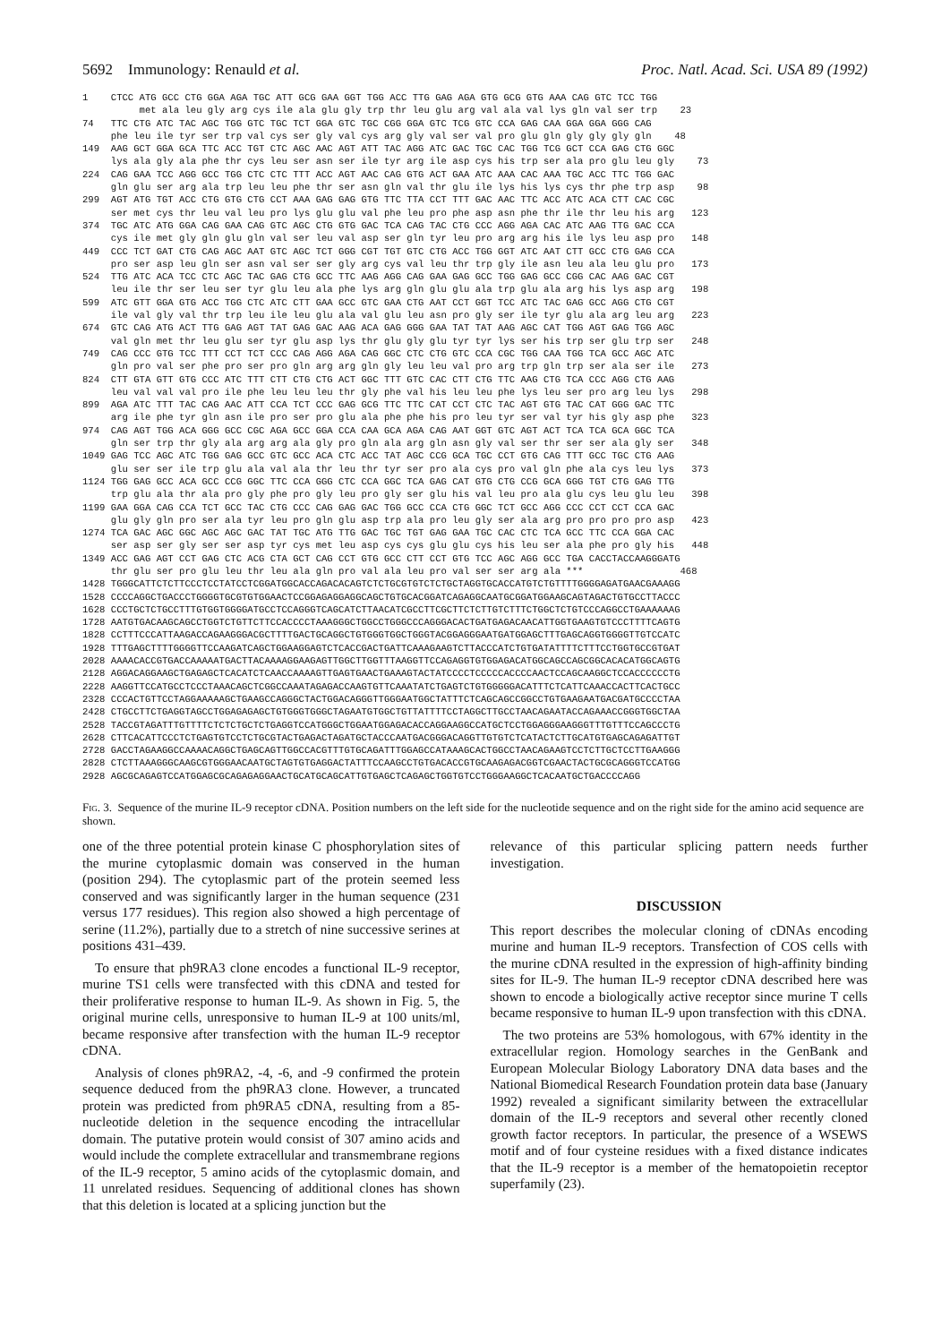5692 Immunology: Renauld et al. Proc. Natl. Acad. Sci. USA 89 (1992)
1    CTCC ATG GCC CTG GGA AGA TGC ATT GCG GAA GGT TGG ACC TTG GAG AGA GTG GCG GTG AAA CAG GTC TCC TGG
          met ala leu gly arg cys ile ala glu gly trp thr leu glu arg val ala val lys gln val ser trp    23
74   TTC CTG ATC TAC AGC TGG GTC TGC TCT GGA GTC TGC CGG GGA GTC TCG GTC CCA GAG CAA GGA GGA GGG CAG
     phe leu ile tyr ser trp val cys ser gly val cys arg gly val ser val pro glu gln gly gly gly gln    48
149  AAG GCT GGA GCA TTC ACC TGT CTC AGC AAC AGT ATT TAC AGG ATC GAC TGC CAC TGG TCG GCT CCA GAG CTG GGC
     lys ala gly ala phe thr cys leu ser asn ser ile tyr arg ile asp cys his trp ser ala pro glu leu gly    73
224  CAG GAA TCC AGG GCC TGG CTC CTC TTT ACC AGT AAC CAG GTG ACT GAA ATC AAA CAC AAA TGC ACC TTC TGG GAC
     gln glu ser arg ala trp leu leu phe thr ser asn gln val thr glu ile lys his lys cys thr phe trp asp    98
299  AGT ATG TGT ACC CTG GTG CTG CCT AAA GAG GAG GTG TTC TTA CCT TTT GAC AAC TTC ACC ATC ACA CTT CAC CGC
     ser met cys thr leu val leu pro lys glu glu val phe leu pro phe asp asn phe thr ile thr leu his arg   123
374  TGC ATC ATG GGA CAG GAA CAG GTC AGC CTG GTG GAC TCA CAG TAC CTG CCC AGG AGA CAC ATC AAG TTG GAC CCA
     cys ile met gly gln glu gln val ser leu val asp ser gln tyr leu pro arg arg his ile lys leu asp pro   148
449  CCC TCT GAT CTG CAG AGC AAT GTC AGC TCT GGG CGT TGT GTC CTG ACC TGG GGT ATC AAT CTT GCC CTG GAG CCA
     pro ser asp leu gln ser asn val ser ser gly arg cys val leu thr trp gly ile asn leu ala leu glu pro   173
524  TTG ATC ACA TCC CTC AGC TAC GAG CTG GCC TTC AAG AGG CAG GAA GAG GCC TGG GAG GCC CGG CAC AAG GAC CGT
     leu ile thr ser leu ser tyr glu leu ala phe lys arg gln glu glu ala trp glu ala arg his lys asp arg   198
599  ATC GTT GGA GTG ACC TGG CTC ATC CTT GAA GCC GTC GAA CTG AAT CCT GGT TCC ATC TAC GAG GCC AGG CTG CGT
     ile val gly val thr trp leu ile leu glu ala val glu leu asn pro gly ser ile tyr glu ala arg leu arg   223
674  GTC CAG ATG ACT TTG GAG AGT TAT GAG GAC AAG ACA GAG GGG GAA TAT TAT AAG AGC CAT TGG AGT GAG TGG AGC
     val gln met thr leu glu ser tyr glu asp lys thr glu gly glu tyr tyr lys ser his trp ser glu trp ser   248
749  CAG CCC GTG TCC TTT CCT TCT CCC CAG AGG AGA CAG GGC CTC CTG GTC CCA CGC TGG CAA TGG TCA GCC AGC ATC
     gln pro val ser phe pro ser pro gln arg arg gln gly leu leu val pro arg trp gln trp ser ala ser ile   273
824  CTT GTA GTT GTG CCC ATC TTT CTT CTG CTG ACT GGC TTT GTC CAC CTT CTG TTC AAG CTG TCA CCC AGG CTG AAG
     leu val val val pro ile phe leu leu leu thr gly phe val his leu leu phe lys leu ser pro arg leu lys   298
899  AGA ATC TTT TAC CAG AAC ATT CCA TCT CCC GAG GCG TTC TTC CAT CCT CTC TAC AGT GTG TAC CAT GGG GAC TTC
     arg ile phe tyr gln asn ile pro ser pro glu ala phe phe his pro leu tyr ser val tyr his gly asp phe   323
974  CAG AGT TGG ACA GGG GCC CGC AGA GCC GGA CCA CAA GCA AGA CAG AAT GGT GTC AGT ACT TCA TCA GCA GGC TCA
     gln ser trp thr gly ala arg arg ala gly pro gln ala arg gln asn gly val ser thr ser ser ala gly ser   348
1049 GAG TCC AGC ATC TGG GAG GCC GTC GCC ACA CTC ACC TAT AGC CCG GCA TGC CCT GTG CAG TTT GCC TGC CTG AAG
     glu ser ser ile trp glu ala val ala thr leu thr tyr ser pro ala cys pro val gln phe ala cys leu lys   373
1124 TGG GAG GCC ACA GCC CCG GGC TTC CCA GGG CTC CCA GGC TCA GAG CAT GTG CTG CCG GCA GGG TGT CTG GAG TTG
     trp glu ala thr ala pro gly phe pro gly leu pro gly ser glu his val leu pro ala glu cys leu glu leu   398
1199 GAA GGA CAG CCA TCT GCC TAC CTG CCC CAG GAG GAC TGG GCC CCA CTG GGC TCT GCC AGG CCC CCT CCT CCA GAC
     glu gly gln pro ser ala tyr leu pro gln glu asp trp ala pro leu gly ser ala arg pro pro pro pro asp   423
1274 TCA GAC AGC GGC AGC AGC GAC TAT TGC ATG TTG GAC TGC TGT GAG GAA TGC CAC CTC TCA GCC TTC CCA GGA CAC
     ser asp ser gly ser ser asp tyr cys met leu asp cys cys glu glu cys his leu ser ala phe pro gly his   448
1349 ACC GAG AGT CCT GAG CTC ACG CTA GCT CAG CCT GTG GCC CTT CCT GTG TCC AGC AGG GCC TGA CACCTACCAAGGGATG
     thr glu ser pro glu leu thr leu ala gln pro val ala leu pro val ser ser arg ala ***                 468
1428 TGGGCATTCTCTTCCCTCCTATCCTCGGATGGCACCAGACACAGTCTCTGCGTGTCTCTGCTAGGTGCACCATGTCTGTTTTGGGGAGATGAACGAAAGG
1528 CCCCAGGCTGACCCTGGGGTGCGTGTGGAACTCCGGAGAGGAGGCAGCTGTGCACGGATCAGAGGCAATGCGGATGGAAGCAGTAGACTGTGCCTTACCC
1628 CCCTGCTCTGCCTTTGTGGTGGGGATGCCTCCAGGGTCAGCATCTTAACATCGCCTTCGCTTCTCTTGTCTTTCTGGCTCTGTCCCAGGCCTGAAAAAAG
1728 AATGTGACAAGCAGCCTGGTCTGTTCTTCCACCCCTAAAGGGCTGGCCTGGGCCCAGGGACACTGATGAGACAACATTGGTGAAGTGTCCCTTTTCAGTG
1828 CCTTTCCCATTAAGACCAGAAGGGACGCTTTTGACTGCAGGCTGTGGGTGGCTGGGTACGGAGGGAATGATGGAGCTTTGAGCAGGTGGGGTTGTCCATC
1928 TTTGAGCTTTTGGGGTTCCAAGATCAGCTGGAAGGAGTCTCACCGACTGATTCAAAGAAGTCTTACCCATCTGTGATATTTTCTTTCCTGGTGCCGTGAT
2028 AAAACACCGTGACCAAAAATGACTTACAAAAGGAAGAGTTGGCTTGGTTTAAGGTTCCAGAGGTGTGGAGACATGGCAGCCAGCGGCACACATGGCAGTG
2128 AGGACAGGAAGCTGAGAGCTCACATCTCAACCAAAAGTTGAGTGAACTGAAAGTACTATCCCCTCCCCCACCCCAACTCCAGCAAGGCTCCACCCCCCTG
2228 AAGGTTCCATGCCTCCCTAAACAGCTCGGCCAAATAGAGACCAAGTGTTCAAATATCTGAGTCTGTGGGGGACATTTCTCATTCAAACCACTTCACTGCC
2328 CCCACTGTTCCTAGGAAAAAGCTGAAGCCAGGGCTACTGGACAGGGTTGGGAATGGCTATTTCTCAGCAGCCGGCCTGTGAAGAATGACGATGCCCCTAA
2428 CTGCCTTCTGAGGTAGCCTGGAGAGAGCTGTGGGTGGGCTAGAATGTGGCTGTTATTTTCCTAGGCTTGCCTAACAGAATACCAGAAACCGGGTGGCTAA
2528 TACCGTAGATTTGTTTTCTCTCTGCTCTGAGGTCCATGGGCTGGAATGGAGACACCAGGAAGGCCATGCTCCTGGAGGGAAGGGTTTGTTTCCAGCCCTG
2628 CTTCACATTCCCTCTGAGTGTCCTCTGCGTACTGAGACTAGATGCTACCCAATGACGGGACAGGTTGTGTCTCATACTCTTGCATGTGAGCAGAGATTGT
2728 GACCTAGAAGGCCAAAACAGGCTGAGCAGTTGGCCACGTTTGTGCAGATTTGGAGCCATAAAGCACTGGCCTAACAGAAGTCCTCTTGCTCCTTGAAGGG
2828 CTCTTAAAGGGCAAGCGTGGGAACAATGCTAGTGTGAGGACTATTTCCAAGCCTGTGACACCGTGCAAGAGACGGTCGAACTACTGCGCAGGGTCCATGG
2928 AGCGCAGAGTCCATGGAGCGCAGAGAGGAACTGCATGCAGCATTGTGAGCTCAGAGCTGGTGTCCTGGGAAGGCTCACAATGCTGACCCCAGG
Fig. 3. Sequence of the murine IL-9 receptor cDNA. Position numbers on the left side for the nucleotide sequence and on the right side for the amino acid sequence are shown.
one of the three potential protein kinase C phosphorylation sites of the murine cytoplasmic domain was conserved in the human (position 294). The cytoplasmic part of the protein seemed less conserved and was significantly larger in the human sequence (231 versus 177 residues). This region also showed a high percentage of serine (11.2%), partially due to a stretch of nine successive serines at positions 431–439.
To ensure that ph9RA3 clone encodes a functional IL-9 receptor, murine TS1 cells were transfected with this cDNA and tested for their proliferative response to human IL-9. As shown in Fig. 5, the original murine cells, unresponsive to human IL-9 at 100 units/ml, became responsive after transfection with the human IL-9 receptor cDNA.
Analysis of clones ph9RA2, -4, -6, and -9 confirmed the protein sequence deduced from the ph9RA3 clone. However, a truncated protein was predicted from ph9RA5 cDNA, resulting from a 85-nucleotide deletion in the sequence encoding the intracellular domain. The putative protein would consist of 307 amino acids and would include the complete extracellular and transmembrane regions of the IL-9 receptor, 5 amino acids of the cytoplasmic domain, and 11 unrelated residues. Sequencing of additional clones has shown that this deletion is located at a splicing junction but the
relevance of this particular splicing pattern needs further investigation.
DISCUSSION
This report describes the molecular cloning of cDNAs encoding murine and human IL-9 receptors. Transfection of COS cells with the murine cDNA resulted in the expression of high-affinity binding sites for IL-9. The human IL-9 receptor cDNA described here was shown to encode a biologically active receptor since murine T cells became responsive to human IL-9 upon transfection with this cDNA.
The two proteins are 53% homologous, with 67% identity in the extracellular region. Homology searches in the GenBank and European Molecular Biology Laboratory DNA data bases and the National Biomedical Research Foundation protein data base (January 1992) revealed a significant similarity between the extracellular domain of the IL-9 receptors and several other recently cloned growth factor receptors. In particular, the presence of a WSEWS motif and of four cysteine residues with a fixed distance indicates that the IL-9 receptor is a member of the hematopoietin receptor superfamily (23).